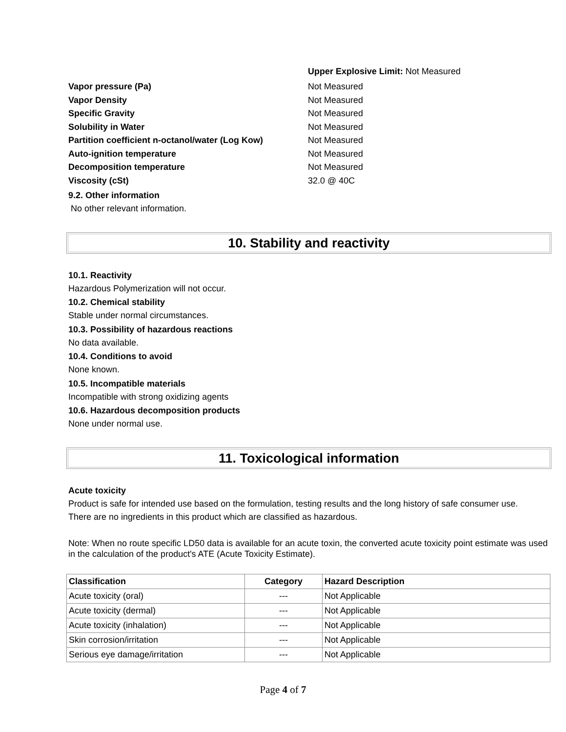Upper Explosive Limit: Not Measured
Vapor pressure (Pa) Not Measured
Vapor Density Not Measured
Specific Gravity Not Measured
Solubility in Water Not Measured
Partition coefficient n-octanol/water (Log Kow) Not Measured
Auto-ignition temperature Not Measured
Decomposition temperature Not Measured
Viscosity (cSt) 32.0 @ 40C
9.2. Other information
No other relevant information.
10. Stability and reactivity
10.1. Reactivity
Hazardous Polymerization will not occur.
10.2. Chemical stability
Stable under normal circumstances.
10.3. Possibility of hazardous reactions
No data available.
10.4. Conditions to avoid
None known.
10.5. Incompatible materials
Incompatible with strong oxidizing agents
10.6. Hazardous decomposition products
None under normal use.
11. Toxicological information
Acute toxicity
Product is safe for intended use based on the formulation, testing results and the long history of safe consumer use.
There are no ingredients in this product which are classified as hazardous.
Note: When no route specific LD50 data is available for an acute toxin, the converted acute toxicity point estimate was used in the calculation of the product's ATE (Acute Toxicity Estimate).
| Classification | Category | Hazard Description |
| --- | --- | --- |
| Acute toxicity (oral) | --- | Not Applicable |
| Acute toxicity (dermal) | --- | Not Applicable |
| Acute toxicity (inhalation) | --- | Not Applicable |
| Skin corrosion/irritation | --- | Not Applicable |
| Serious eye damage/irritation | --- | Not Applicable |
Page 4 of 7